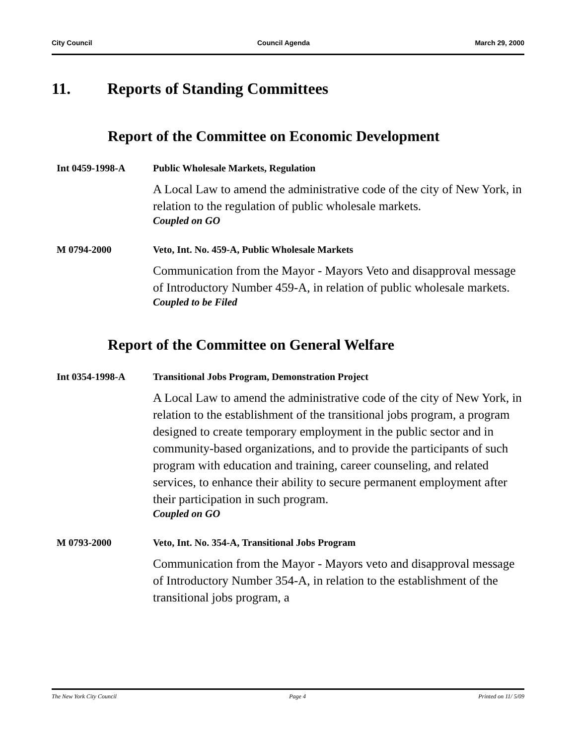City Council Council Agenda March 29, 2000
11. Reports of Standing Committees
Report of the Committee on Economic Development
Int 0459-1998-A Public Wholesale Markets, Regulation
A Local Law to amend the administrative code of the city of New York, in relation to the regulation of public wholesale markets.
Coupled on GO
M 0794-2000 Veto, Int. No. 459-A, Public Wholesale Markets
Communication from the Mayor - Mayors Veto and disapproval message of Introductory Number 459-A, in relation of public wholesale markets.
Coupled to be Filed
Report of the Committee on General Welfare
Int 0354-1998-A Transitional Jobs Program, Demonstration Project
A Local Law to amend the administrative code of the city of New York, in relation to the establishment of the transitional jobs program, a program designed to create temporary employment in the public sector and in community-based organizations, and to provide the participants of such program with education and training, career counseling, and related services, to enhance their ability to secure permanent employment after their participation in such program.
Coupled on GO
M 0793-2000 Veto, Int. No. 354-A, Transitional Jobs Program
Communication from the Mayor - Mayors veto and disapproval message of Introductory Number 354-A, in relation to the establishment of the transitional jobs program, a
The New York City Council Page 4 Printed on 11/ 5/09